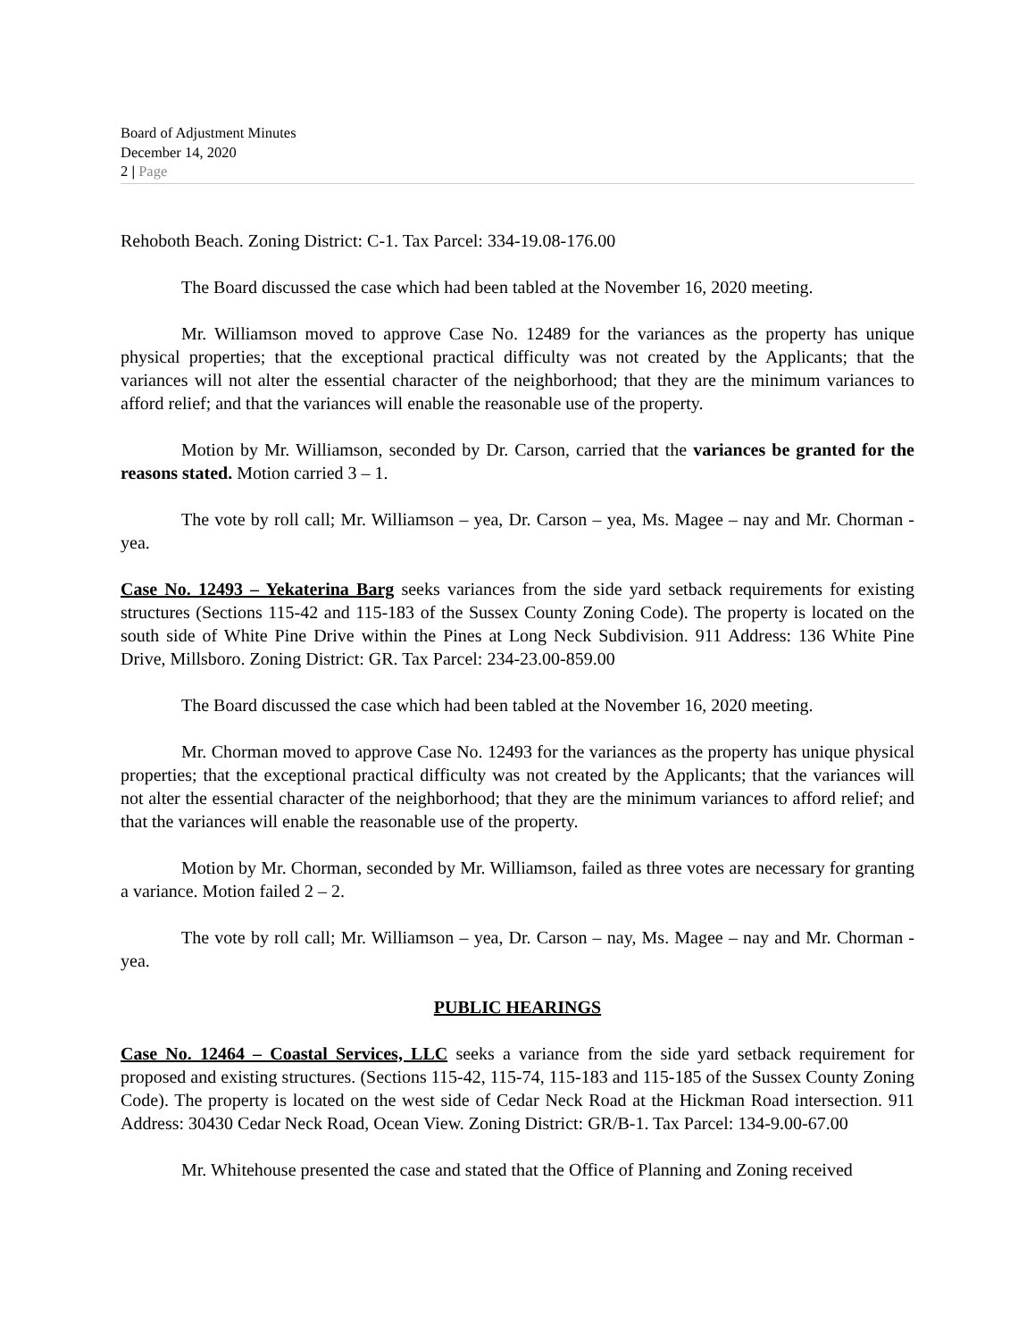Board of Adjustment Minutes
December 14, 2020
2 | Page
Rehoboth Beach. Zoning District: C-1. Tax Parcel: 334-19.08-176.00
The Board discussed the case which had been tabled at the November 16, 2020 meeting.
Mr. Williamson moved to approve Case No. 12489 for the variances as the property has unique physical properties; that the exceptional practical difficulty was not created by the Applicants; that the variances will not alter the essential character of the neighborhood; that they are the minimum variances to afford relief; and that the variances will enable the reasonable use of the property.
Motion by Mr. Williamson, seconded by Dr. Carson, carried that the variances be granted for the reasons stated. Motion carried 3 – 1.
The vote by roll call; Mr. Williamson – yea, Dr. Carson – yea, Ms. Magee – nay and Mr. Chorman - yea.
Case No. 12493 – Yekaterina Barg seeks variances from the side yard setback requirements for existing structures (Sections 115-42 and 115-183 of the Sussex County Zoning Code). The property is located on the south side of White Pine Drive within the Pines at Long Neck Subdivision. 911 Address: 136 White Pine Drive, Millsboro. Zoning District: GR. Tax Parcel: 234-23.00-859.00
The Board discussed the case which had been tabled at the November 16, 2020 meeting.
Mr. Chorman moved to approve Case No. 12493 for the variances as the property has unique physical properties; that the exceptional practical difficulty was not created by the Applicants; that the variances will not alter the essential character of the neighborhood; that they are the minimum variances to afford relief; and that the variances will enable the reasonable use of the property.
Motion by Mr. Chorman, seconded by Mr. Williamson, failed as three votes are necessary for granting a variance. Motion failed 2 – 2.
The vote by roll call; Mr. Williamson – yea, Dr. Carson – nay, Ms. Magee – nay and Mr. Chorman - yea.
PUBLIC HEARINGS
Case No. 12464 – Coastal Services, LLC seeks a variance from the side yard setback requirement for proposed and existing structures. (Sections 115-42, 115-74, 115-183 and 115-185 of the Sussex County Zoning Code). The property is located on the west side of Cedar Neck Road at the Hickman Road intersection. 911 Address: 30430 Cedar Neck Road, Ocean View. Zoning District: GR/B-1. Tax Parcel: 134-9.00-67.00
Mr. Whitehouse presented the case and stated that the Office of Planning and Zoning received